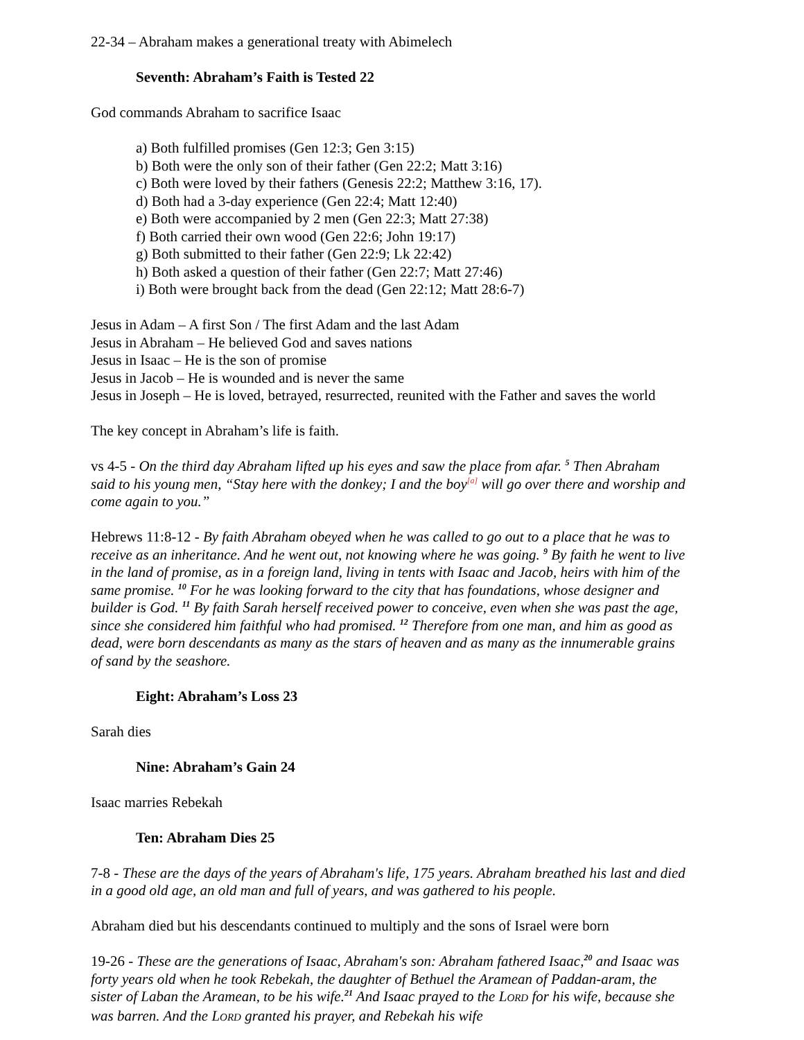22-34 – Abraham makes a generational treaty with Abimelech
Seventh: Abraham’s Faith is Tested 22
God commands Abraham to sacrifice Isaac
a) Both fulfilled promises (Gen 12:3; Gen 3:15)
b) Both were the only son of their father (Gen 22:2; Matt 3:16)
c) Both were loved by their fathers (Genesis 22:2; Matthew 3:16, 17).
d) Both had a 3-day experience (Gen 22:4; Matt 12:40)
e) Both were accompanied by 2 men (Gen 22:3; Matt 27:38)
f) Both carried their own wood (Gen 22:6; John 19:17)
g) Both submitted to their father (Gen 22:9; Lk 22:42)
h) Both asked a question of their father (Gen 22:7; Matt 27:46)
i) Both were brought back from the dead (Gen 22:12; Matt 28:6-7)
Jesus in Adam – A first Son / The first Adam and the last Adam
Jesus in Abraham – He believed God and saves nations
Jesus in Isaac – He is the son of promise
Jesus in Jacob – He is wounded and is never the same
Jesus in Joseph – He is loved, betrayed, resurrected, reunited with the Father and saves the world
The key concept in Abraham’s life is faith.
vs 4-5 - On the third day Abraham lifted up his eyes and saw the place from afar. <sup>5</sup> Then Abraham said to his young men, “Stay here with the donkey; I and the boy<sup>[a]</sup> will go over there and worship and come again to you.”
Hebrews 11:8-12 - By faith Abraham obeyed when he was called to go out to a place that he was to receive as an inheritance. And he went out, not knowing where he was going. <sup>9</sup> By faith he went to live in the land of promise, as in a foreign land, living in tents with Isaac and Jacob, heirs with him of the same promise. <sup>10</sup> For he was looking forward to the city that has foundations, whose designer and builder is God. <sup>11</sup> By faith Sarah herself received power to conceive, even when she was past the age, since she considered him faithful who had promised. <sup>12</sup> Therefore from one man, and him as good as dead, were born descendants as many as the stars of heaven and as many as the innumerable grains of sand by the seashore.
Eight: Abraham’s Loss 23
Sarah dies
Nine: Abraham’s Gain 24
Isaac marries Rebekah
Ten: Abraham Dies 25
7-8 - These are the days of the years of Abraham's life, 175 years. Abraham breathed his last and died in a good old age, an old man and full of years, and was gathered to his people.
Abraham died but his descendants continued to multiply and the sons of Israel were born
19-26 - These are the generations of Isaac, Abraham's son: Abraham fathered Isaac,<sup>20</sup> and Isaac was forty years old when he took Rebekah, the daughter of Bethuel the Aramean of Paddan-aram, the sister of Laban the Aramean, to be his wife.<sup>21</sup> And Isaac prayed to the LORD for his wife, because she was barren. And the LORD granted his prayer, and Rebekah his wife